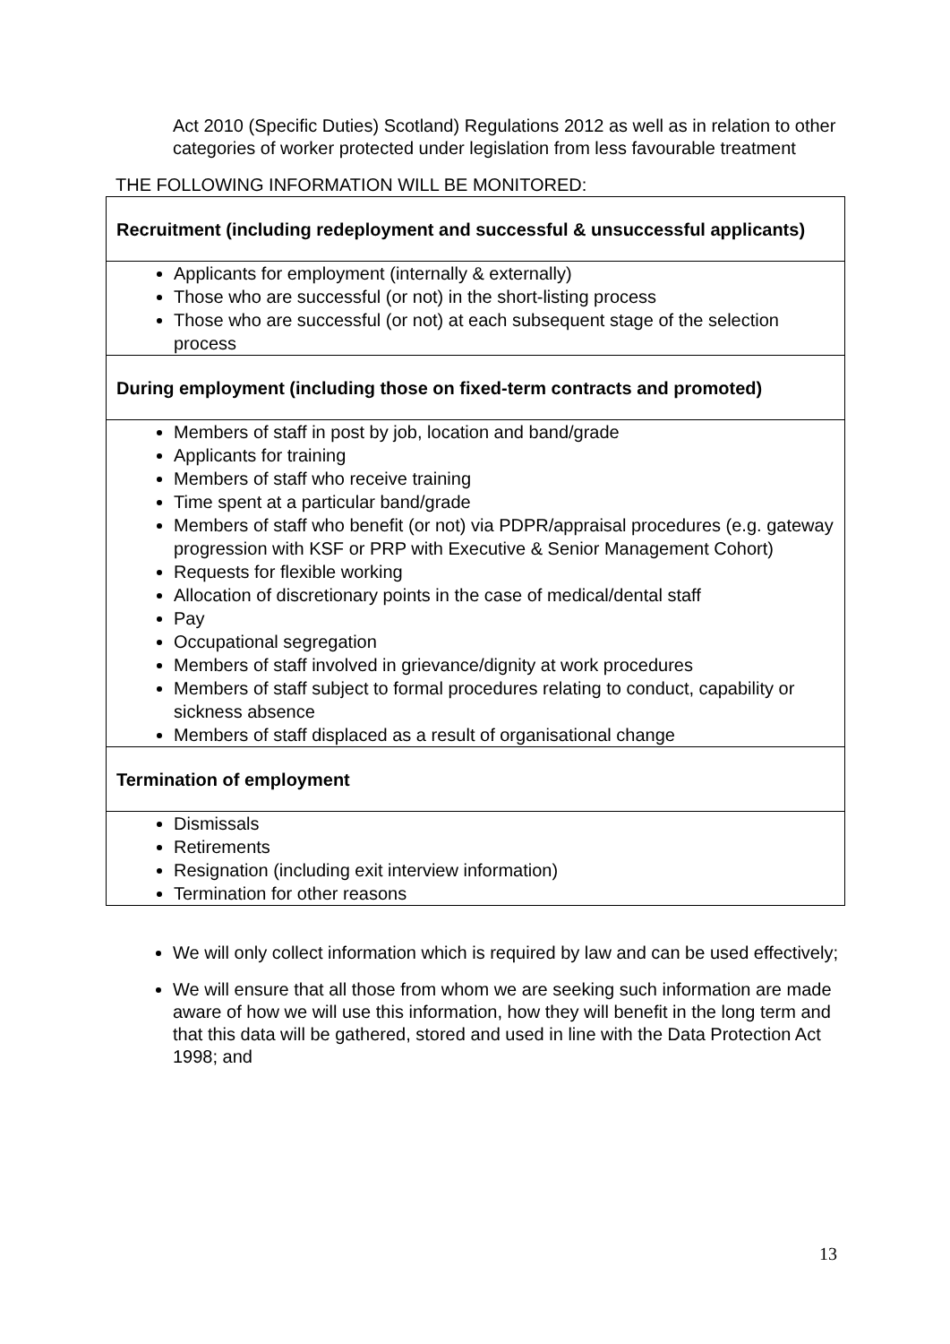Act 2010 (Specific Duties) Scotland) Regulations 2012 as well as in relation to other categories of worker protected under legislation from less favourable treatment
THE FOLLOWING INFORMATION WILL BE MONITORED:
| Recruitment (including redeployment and successful & unsuccessful applicants) |
| Applicants for employment (internally & externally) Those who are successful (or not) in the short-listing process Those who are successful (or not) at each subsequent stage of the selection process |
| During employment (including those on fixed-term contracts and promoted) |
| Members of staff in post by job, location and band/grade Applicants for training Members of staff who receive training Time spent at a particular band/grade Members of staff who benefit (or not) via PDPR/appraisal procedures (e.g. gateway progression with KSF or PRP with Executive & Senior Management Cohort) Requests for flexible working Allocation of discretionary points in the case of medical/dental staff Pay Occupational segregation Members of staff involved in grievance/dignity at work procedures Members of staff subject to formal procedures relating to conduct, capability or sickness absence Members of staff displaced as a result of organisational change |
| Termination of employment |
| Dismissals Retirements Resignation (including exit interview information) Termination for other reasons |
We will only collect information which is required by law and can be used effectively;
We will ensure that all those from whom we are seeking such information are made aware of how we will use this information, how they will benefit in the long term and that this data will be gathered, stored and used in line with the Data Protection Act 1998; and
13